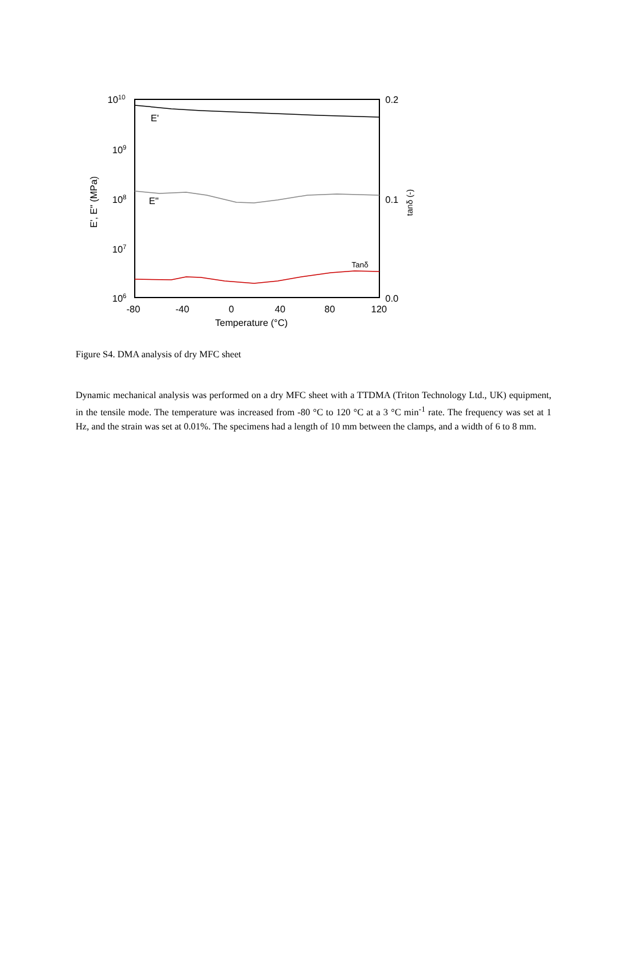1010
109
108
107
106
0.2
0.1
0.0
-80
-40
0
40
80
120
Temperature (°C)
E'
E"
Tanδ
E', E" (MPa)
tanδ (-)
Figure S4. DMA analysis of dry MFC sheet
Dynamic mechanical analysis was performed on a dry MFC sheet with a TTDMA (Triton Technology Ltd., UK) equipment, in the tensile mode. The temperature was increased from -80 °C to 120 °C at a 3 °C min<sup>-1</sup> rate. The frequency was set at 1 Hz, and the strain was set at 0.01%. The specimens had a length of 10 mm between the clamps, and a width of 6 to 8 mm.